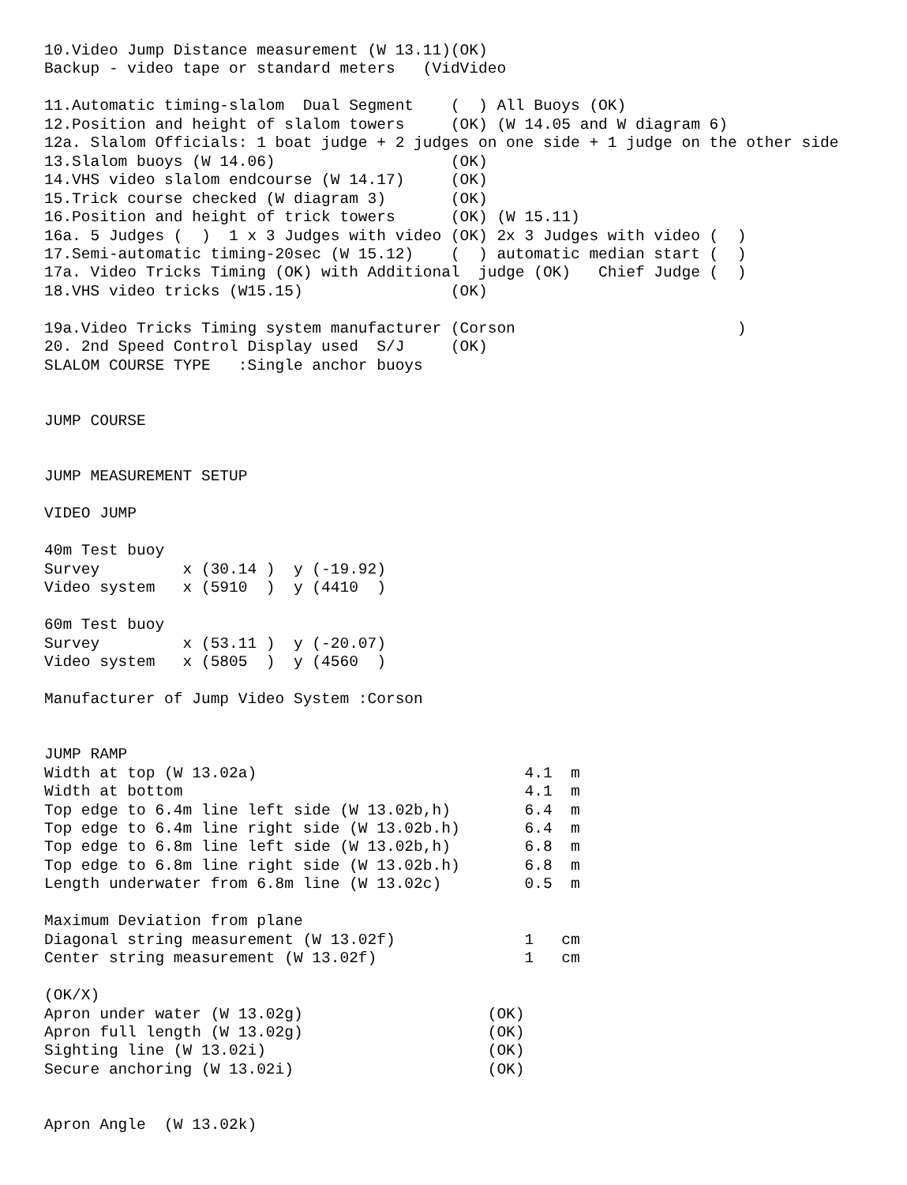10.Video Jump Distance measurement (W 13.11)(OK)
Backup - video tape or standard meters   (VidVideo

11.Automatic timing-slalom  Dual Segment    (  ) All Buoys (OK)
12.Position and height of slalom towers     (OK) (W 14.05 and W diagram 6)
12a. Slalom Officials: 1 boat judge + 2 judges on one side + 1 judge on the other side
13.Slalom buoys (W 14.06)                   (OK)
14.VHS video slalom endcourse (W 14.17)     (OK)
15.Trick course checked (W diagram 3)       (OK)
16.Position and height of trick towers      (OK) (W 15.11)
16a. 5 Judges (  )  1 x 3 Judges with video (OK) 2x 3 Judges with video (  )
17.Semi-automatic timing-20sec (W 15.12)    (  ) automatic median start (  )
17a. Video Tricks Timing (OK) with Additional  judge (OK)   Chief Judge (  )
18.VHS video tricks (W15.15)                (OK)

19a.Video Tricks Timing system manufacturer (Corson                        )
20. 2nd Speed Control Display used  S/J     (OK)
SLALOM COURSE TYPE   :Single anchor buoys


JUMP COURSE


JUMP MEASUREMENT SETUP

VIDEO JUMP

40m Test buoy
Survey         x (30.14 )  y (-19.92)
Video system   x (5910  )  y (4410  )

60m Test buoy
Survey         x (53.11 )  y (-20.07)
Video system   x (5805  )  y (4560  )

Manufacturer of Jump Video System :Corson


JUMP RAMP
Width at top (W 13.02a)                             4.1  m
Width at bottom                                     4.1  m
Top edge to 6.4m line left side (W 13.02b,h)        6.4  m
Top edge to 6.4m line right side (W 13.02b.h)       6.4  m
Top edge to 6.8m line left side (W 13.02b,h)        6.8  m
Top edge to 6.8m line right side (W 13.02b.h)       6.8  m
Length underwater from 6.8m line (W 13.02c)         0.5  m

Maximum Deviation from plane
Diagonal string measurement (W 13.02f)              1   cm
Center string measurement (W 13.02f)                1   cm

(OK/X)
Apron under water (W 13.02g)                    (OK)
Apron full length (W 13.02g)                    (OK)
Sighting line (W 13.02i)                        (OK)
Secure anchoring (W 13.02i)                     (OK)


Apron Angle  (W 13.02k)